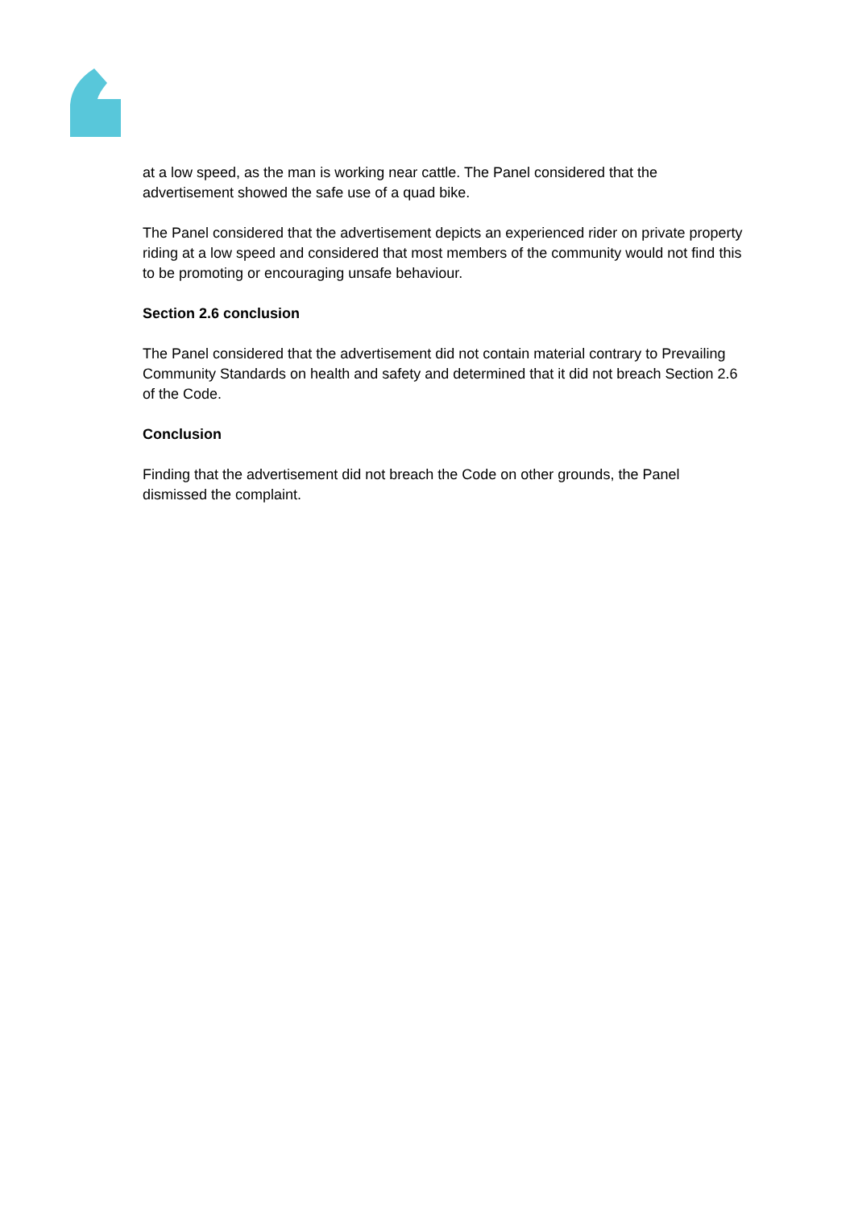at a low speed, as the man is working near cattle. The Panel considered that the advertisement showed the safe use of a quad bike.
The Panel considered that the advertisement depicts an experienced rider on private property riding at a low speed and considered that most members of the community would not find this to be promoting or encouraging unsafe behaviour.
Section 2.6 conclusion
The Panel considered that the advertisement did not contain material contrary to Prevailing Community Standards on health and safety and determined that it did not breach Section 2.6 of the Code.
Conclusion
Finding that the advertisement did not breach the Code on other grounds, the Panel dismissed the complaint.